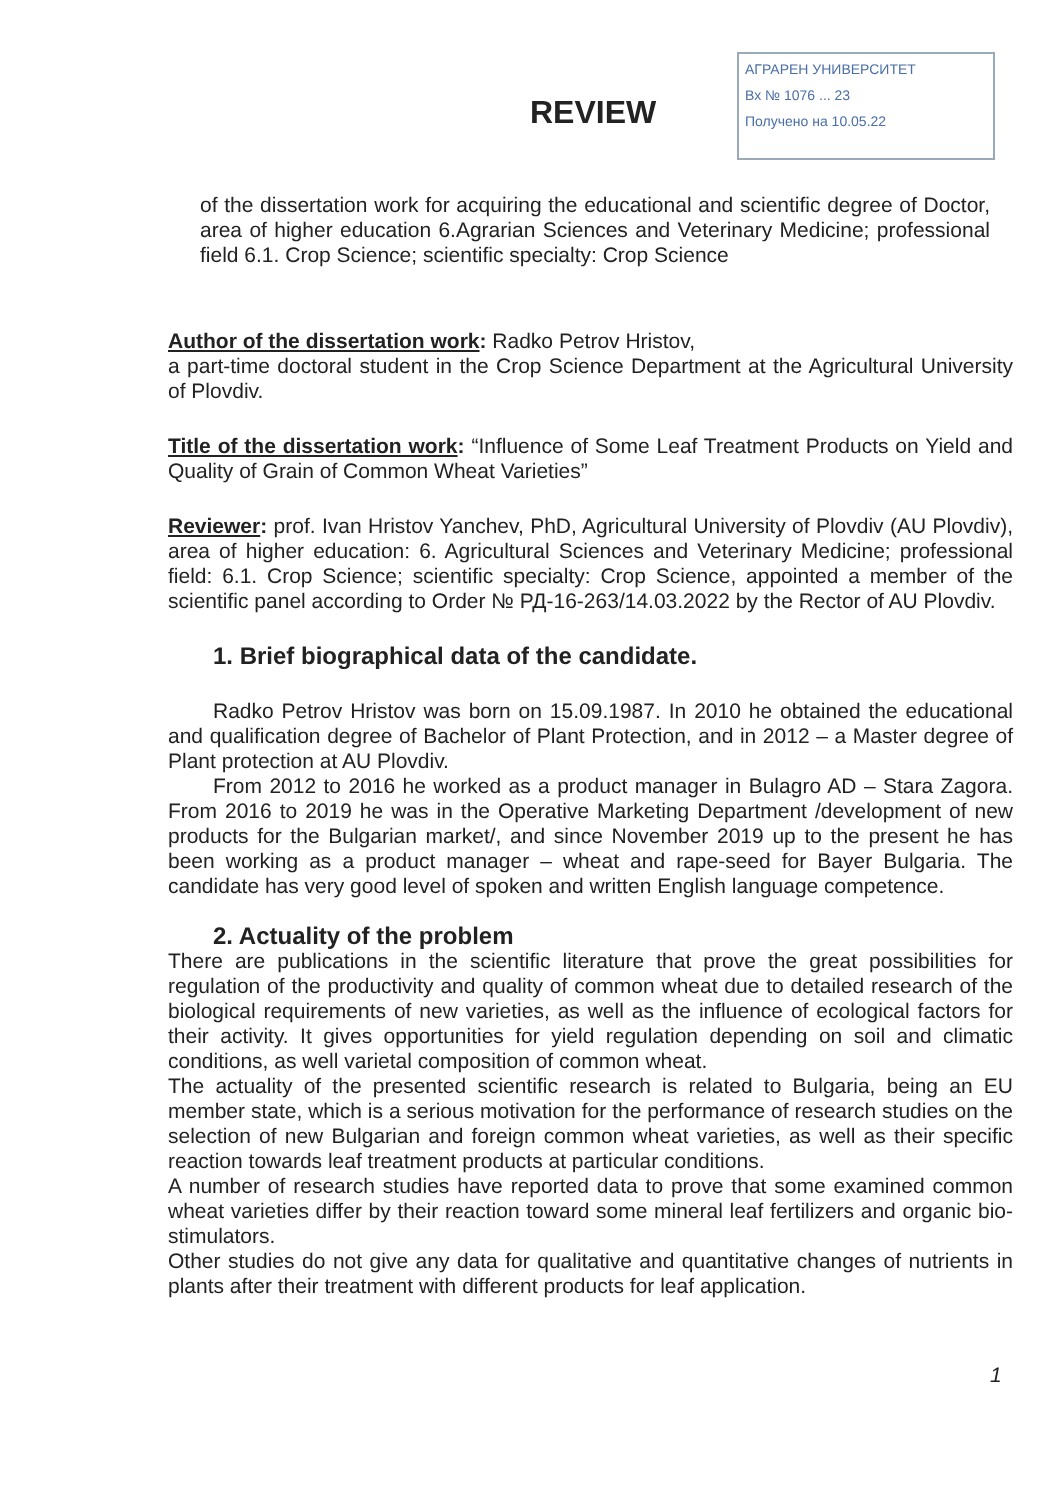АГРАРЕН УНИВЕРСИТЕТ
Вх № 1076 ... 23
Получено на 10.05.22
REVIEW
of the dissertation work for acquiring the educational and scientific degree of Doctor, area of higher education 6.Agrarian Sciences and Veterinary Medicine; professional field 6.1. Crop Science; scientific specialty: Crop Science
Author of the dissertation work: Radko Petrov Hristov,
a part-time doctoral student in the Crop Science Department at the Agricultural University of Plovdiv.
Title of the dissertation work: “Influence of Some Leaf Treatment Products on Yield and Quality of Grain of Common Wheat Varieties”
Reviewer: prof. Ivan Hristov Yanchev, PhD, Agricultural University of Plovdiv (AU Plovdiv), area of higher education: 6. Agricultural Sciences and Veterinary Medicine; professional field: 6.1. Crop Science; scientific specialty: Crop Science, appointed a member of the scientific panel according to Order № РД-16-263/14.03.2022 by the Rector of AU Plovdiv.
1. Brief biographical data of the candidate.
Radko Petrov Hristov was born on 15.09.1987. In 2010 he obtained the educational and qualification degree of Bachelor of Plant Protection, and in 2012 – a Master degree of Plant protection at AU Plovdiv.
From 2012 to 2016 he worked as a product manager in Bulagro AD – Stara Zagora. From 2016 to 2019 he was in the Operative Marketing Department /development of new products for the Bulgarian market/, and since November 2019 up to the present he has been working as a product manager – wheat and rape-seed for Bayer Bulgaria. The candidate has very good level of spoken and written English language competence.
2. Actuality of the problem
There are publications in the scientific literature that prove the great possibilities for regulation of the productivity and quality of common wheat due to detailed research of the biological requirements of new varieties, as well as the influence of ecological factors for their activity. It gives opportunities for yield regulation depending on soil and climatic conditions, as well varietal composition of common wheat.
The actuality of the presented scientific research is related to Bulgaria, being an EU member state, which is a serious motivation for the performance of research studies on the selection of new Bulgarian and foreign common wheat varieties, as well as their specific reaction towards leaf treatment products at particular conditions.
A number of research studies have reported data to prove that some examined common wheat varieties differ by their reaction toward some mineral leaf fertilizers and organic bio-stimulators.
Other studies do not give any data for qualitative and quantitative changes of nutrients in plants after their treatment with different products for leaf application.
1